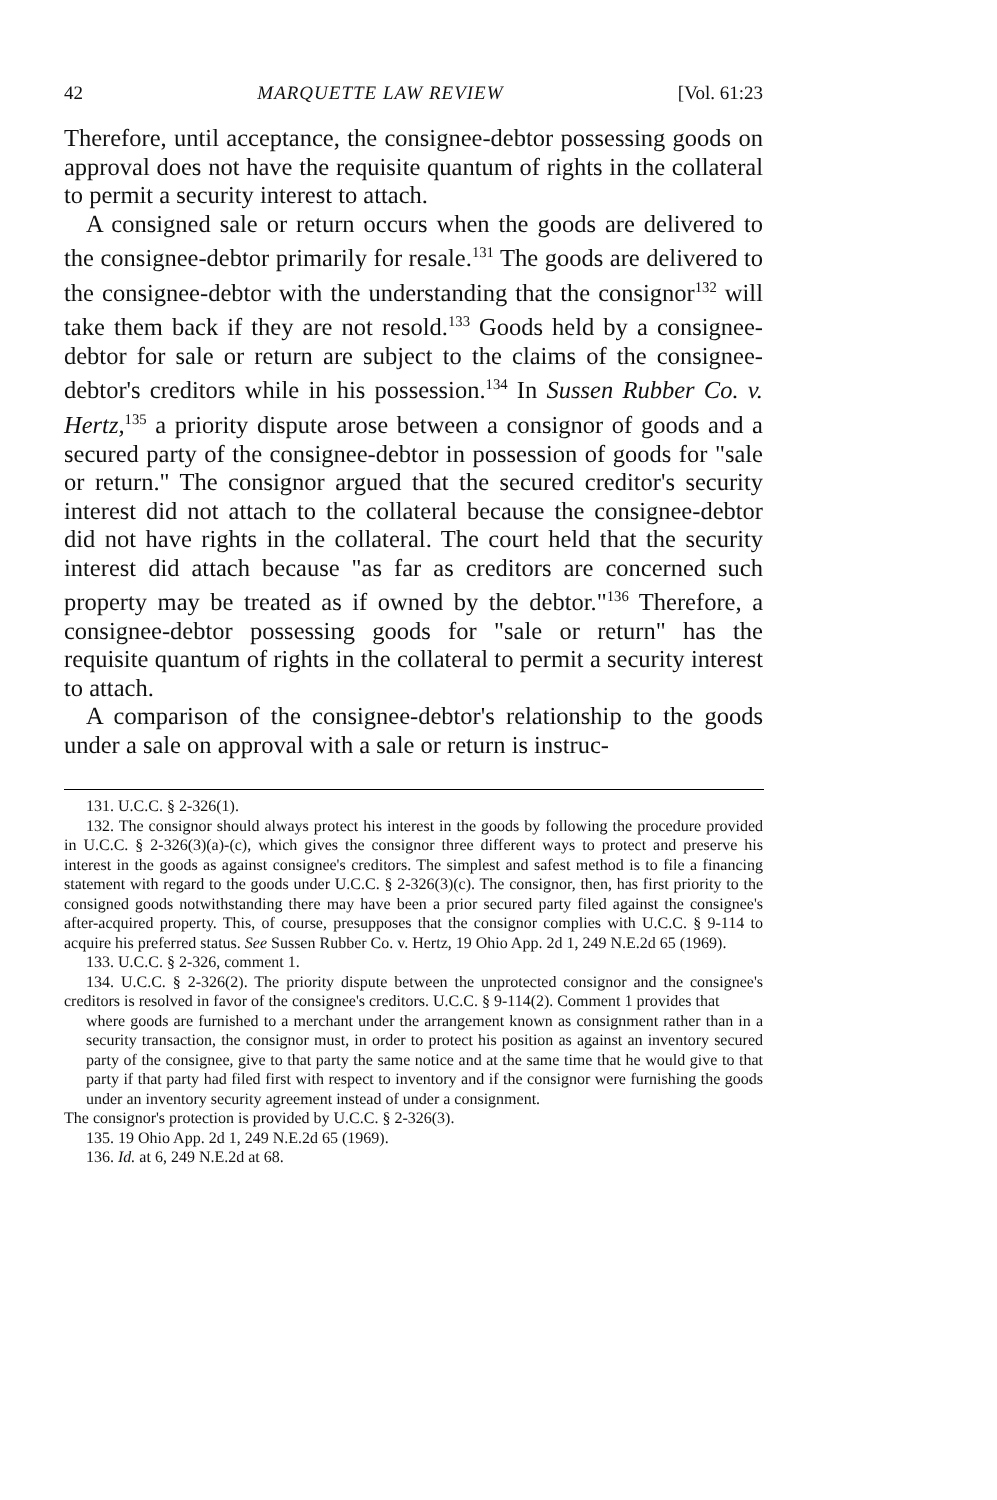42 MARQUETTE LAW REVIEW [Vol. 61:23
Therefore, until acceptance, the consignee-debtor possessing goods on approval does not have the requisite quantum of rights in the collateral to permit a security interest to attach.
A consigned sale or return occurs when the goods are delivered to the consignee-debtor primarily for resale.<sup>131</sup> The goods are delivered to the consignee-debtor with the understanding that the consignor<sup>132</sup> will take them back if they are not resold.<sup>133</sup> Goods held by a consignee-debtor for sale or return are subject to the claims of the consignee-debtor's creditors while in his possession.<sup>134</sup> In Sussen Rubber Co. v. Hertz,<sup>135</sup> a priority dispute arose between a consignor of goods and a secured party of the consignee-debtor in possession of goods for "sale or return." The consignor argued that the secured creditor's security interest did not attach to the collateral because the consignee-debtor did not have rights in the collateral. The court held that the security interest did attach because "as far as creditors are concerned such property may be treated as if owned by the debtor."<sup>136</sup> Therefore, a consignee-debtor possessing goods for "sale or return" has the requisite quantum of rights in the collateral to permit a security interest to attach.
A comparison of the consignee-debtor's relationship to the goods under a sale on approval with a sale or return is instruc-
131. U.C.C. § 2-326(1).
132. The consignor should always protect his interest in the goods by following the procedure provided in U.C.C. § 2-326(3)(a)-(c), which gives the consignor three different ways to protect and preserve his interest in the goods as against consignee's creditors. The simplest and safest method is to file a financing statement with regard to the goods under U.C.C. § 2-326(3)(c). The consignor, then, has first priority to the consigned goods notwithstanding there may have been a prior secured party filed against the consignee's after-acquired property. This, of course, presupposes that the consignor complies with U.C.C. § 9-114 to acquire his preferred status. See Sussen Rubber Co. v. Hertz, 19 Ohio App. 2d 1, 249 N.E.2d 65 (1969).
133. U.C.C. § 2-326, comment 1.
134. U.C.C. § 2-326(2). The priority dispute between the unprotected consignor and the consignee's creditors is resolved in favor of the consignee's creditors. U.C.C. § 9-114(2). Comment 1 provides that
where goods are furnished to a merchant under the arrangement known as consignment rather than in a security transaction, the consignor must, in order to protect his position as against an inventory secured party of the consignee, give to that party the same notice and at the same time that he would give to that party if that party had filed first with respect to inventory and if the consignor were furnishing the goods under an inventory security agreement instead of under a consignment.
The consignor's protection is provided by U.C.C. § 2-326(3).
135. 19 Ohio App. 2d 1, 249 N.E.2d 65 (1969).
136. Id. at 6, 249 N.E.2d at 68.